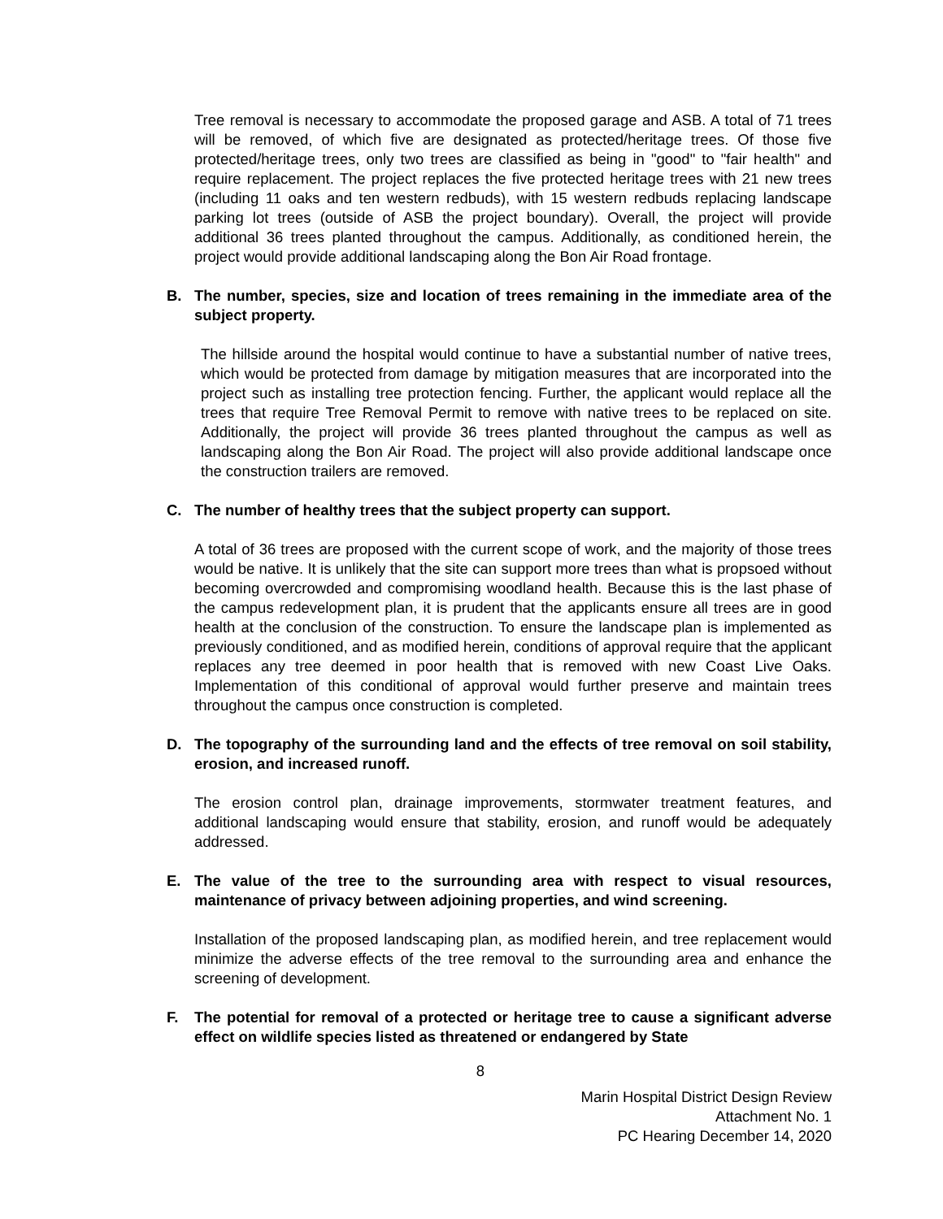Tree removal is necessary to accommodate the proposed garage and ASB. A total of 71 trees will be removed, of which five are designated as protected/heritage trees. Of those five protected/heritage trees, only two trees are classified as being in "good" to "fair health" and require replacement. The project replaces the five protected heritage trees with 21 new trees (including 11 oaks and ten western redbuds), with 15 western redbuds replacing landscape parking lot trees (outside of ASB the project boundary). Overall, the project will provide additional 36 trees planted throughout the campus. Additionally, as conditioned herein, the project would provide additional landscaping along the Bon Air Road frontage.
B. The number, species, size and location of trees remaining in the immediate area of the subject property.
The hillside around the hospital would continue to have a substantial number of native trees, which would be protected from damage by mitigation measures that are incorporated into the project such as installing tree protection fencing. Further, the applicant would replace all the trees that require Tree Removal Permit to remove with native trees to be replaced on site. Additionally, the project will provide 36 trees planted throughout the campus as well as landscaping along the Bon Air Road. The project will also provide additional landscape once the construction trailers are removed.
C. The number of healthy trees that the subject property can support.
A total of 36 trees are proposed with the current scope of work, and the majority of those trees would be native. It is unlikely that the site can support more trees than what is propsoed without becoming overcrowded and compromising woodland health. Because this is the last phase of the campus redevelopment plan, it is prudent that the applicants ensure all trees are in good health at the conclusion of the construction. To ensure the landscape plan is implemented as previously conditioned, and as modified herein, conditions of approval require that the applicant replaces any tree deemed in poor health that is removed with new Coast Live Oaks. Implementation of this conditional of approval would further preserve and maintain trees throughout the campus once construction is completed.
D. The topography of the surrounding land and the effects of tree removal on soil stability, erosion, and increased runoff.
The erosion control plan, drainage improvements, stormwater treatment features, and additional landscaping would ensure that stability, erosion, and runoff would be adequately addressed.
E. The value of the tree to the surrounding area with respect to visual resources, maintenance of privacy between adjoining properties, and wind screening.
Installation of the proposed landscaping plan, as modified herein, and tree replacement would minimize the adverse effects of the tree removal to the surrounding area and enhance the screening of development.
F. The potential for removal of a protected or heritage tree to cause a significant adverse effect on wildlife species listed as threatened or endangered by State
8
Marin Hospital District Design Review
Attachment No. 1
PC Hearing December 14, 2020